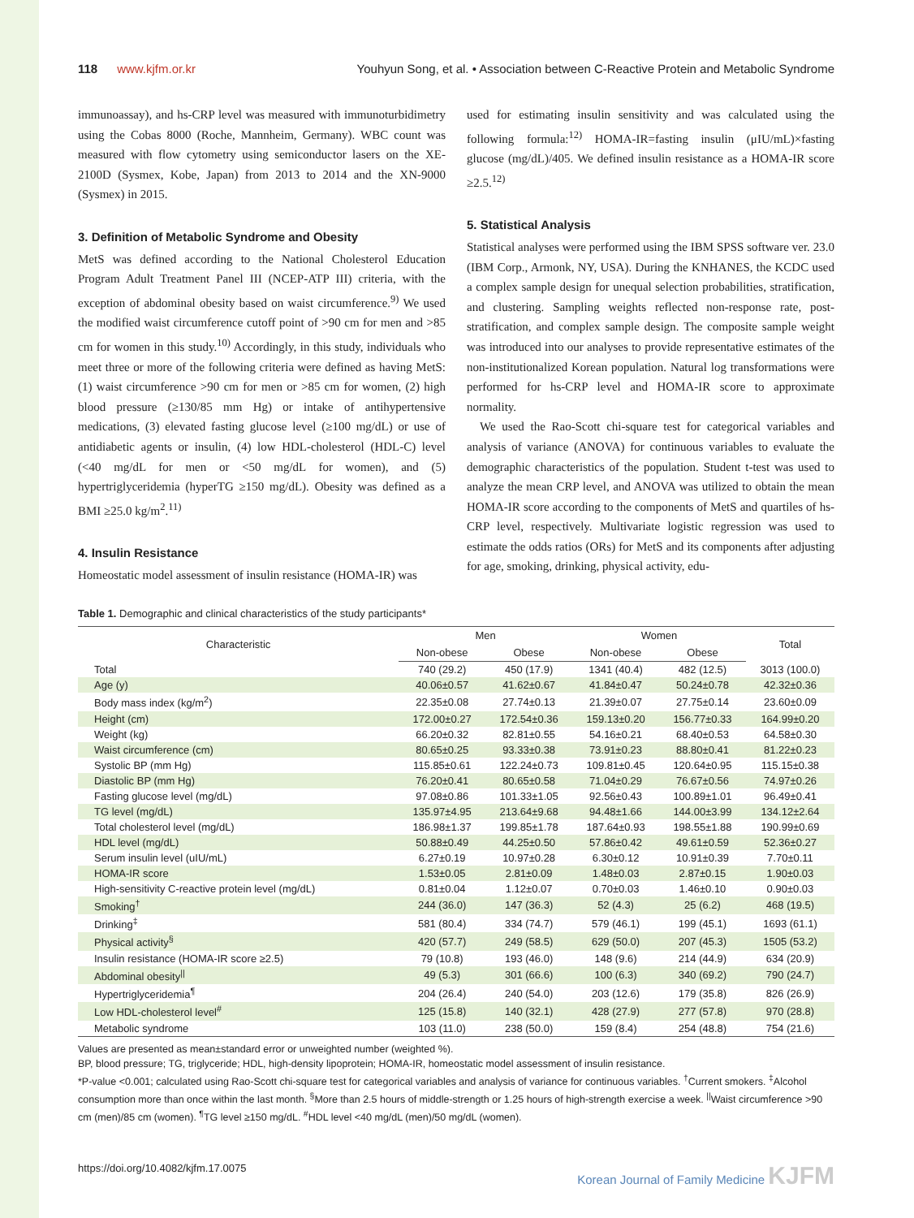118 www.kjfm.or.kr Youhyun Song, et al. • Association between C-Reactive Protein and Metabolic Syndrome
immunoassay), and hs-CRP level was measured with immunoturbidimetry using the Cobas 8000 (Roche, Mannheim, Germany). WBC count was measured with flow cytometry using semiconductor lasers on the XE-2100D (Sysmex, Kobe, Japan) from 2013 to 2014 and the XN-9000 (Sysmex) in 2015.
3. Definition of Metabolic Syndrome and Obesity
MetS was defined according to the National Cholesterol Education Program Adult Treatment Panel III (NCEP-ATP III) criteria, with the exception of abdominal obesity based on waist circumference.<sup>9)</sup> We used the modified waist circumference cutoff point of >90 cm for men and >85 cm for women in this study.<sup>10)</sup> Accordingly, in this study, individuals who meet three or more of the following criteria were defined as having MetS: (1) waist circumference >90 cm for men or >85 cm for women, (2) high blood pressure (≥130/85 mm Hg) or intake of antihypertensive medications, (3) elevated fasting glucose level (≥100 mg/dL) or use of antidiabetic agents or insulin, (4) low HDL-cholesterol (HDL-C) level (<40 mg/dL for men or <50 mg/dL for women), and (5) hypertriglyceridemia (hyperTG ≥150 mg/dL). Obesity was defined as a BMI ≥25.0 kg/m<sup>2</sup>.<sup>11)</sup>
4. Insulin Resistance
Homeostatic model assessment of insulin resistance (HOMA-IR) was
used for estimating insulin sensitivity and was calculated using the following formula:<sup>12)</sup> HOMA-IR=fasting insulin (μIU/mL)×fasting glucose (mg/dL)/405. We defined insulin resistance as a HOMA-IR score ≥2.5.<sup>12)</sup>
5. Statistical Analysis
Statistical analyses were performed using the IBM SPSS software ver. 23.0 (IBM Corp., Armonk, NY, USA). During the KNHANES, the KCDC used a complex sample design for unequal selection probabilities, stratification, and clustering. Sampling weights reflected non-response rate, post-stratification, and complex sample design. The composite sample weight was introduced into our analyses to provide representative estimates of the non-institutionalized Korean population. Natural log transformations were performed for hs-CRP level and HOMA-IR score to approximate normality.
We used the Rao-Scott chi-square test for categorical variables and analysis of variance (ANOVA) for continuous variables to evaluate the demographic characteristics of the population. Student t-test was used to analyze the mean CRP level, and ANOVA was utilized to obtain the mean HOMA-IR score according to the components of MetS and quartiles of hs-CRP level, respectively. Multivariate logistic regression was used to estimate the odds ratios (ORs) for MetS and its components after adjusting for age, smoking, drinking, physical activity, edu-
Table 1. Demographic and clinical characteristics of the study participants*
| Characteristic | Men | | Women | | Total |
| --- | --- | --- | --- | --- | --- |
| | Non-obese | Obese | Non-obese | Obese | |
| Total | 740 (29.2) | 450 (17.9) | 1341 (40.4) | 482 (12.5) | 3013 (100.0) |
| Age (y) | 40.06±0.57 | 41.62±0.67 | 41.84±0.47 | 50.24±0.78 | 42.32±0.36 |
| Body mass index (kg/m<sup>2</sup>) | 22.35±0.08 | 27.74±0.13 | 21.39±0.07 | 27.75±0.14 | 23.60±0.09 |
| Height (cm) | 172.00±0.27 | 172.54±0.36 | 159.13±0.20 | 156.77±0.33 | 164.99±0.20 |
| Weight (kg) | 66.20±0.32 | 82.81±0.55 | 54.16±0.21 | 68.40±0.53 | 64.58±0.30 |
| Waist circumference (cm) | 80.65±0.25 | 93.33±0.38 | 73.91±0.23 | 88.80±0.41 | 81.22±0.23 |
| Systolic BP (mm Hg) | 115.85±0.61 | 122.24±0.73 | 109.81±0.45 | 120.64±0.95 | 115.15±0.38 |
| Diastolic BP (mm Hg) | 76.20±0.41 | 80.65±0.58 | 71.04±0.29 | 76.67±0.56 | 74.97±0.26 |
| Fasting glucose level (mg/dL) | 97.08±0.86 | 101.33±1.05 | 92.56±0.43 | 100.89±1.01 | 96.49±0.41 |
| TG level (mg/dL) | 135.97±4.95 | 213.64±9.68 | 94.48±1.66 | 144.00±3.99 | 134.12±2.64 |
| Total cholesterol level (mg/dL) | 186.98±1.37 | 199.85±1.78 | 187.64±0.93 | 198.55±1.88 | 190.99±0.69 |
| HDL level (mg/dL) | 50.88±0.49 | 44.25±0.50 | 57.86±0.42 | 49.61±0.59 | 52.36±0.27 |
| Serum insulin level (uIU/mL) | 6.27±0.19 | 10.97±0.28 | 6.30±0.12 | 10.91±0.39 | 7.70±0.11 |
| HOMA-IR score | 1.53±0.05 | 2.81±0.09 | 1.48±0.03 | 2.87±0.15 | 1.90±0.03 |
| High-sensitivity C-reactive protein level (mg/dL) | 0.81±0.04 | 1.12±0.07 | 0.70±0.03 | 1.46±0.10 | 0.90±0.03 |
| Smoking<sup>†</sup> | 244 (36.0) | 147 (36.3) | 52 (4.3) | 25 (6.2) | 468 (19.5) |
| Drinking<sup>‡</sup> | 581 (80.4) | 334 (74.7) | 579 (46.1) | 199 (45.1) | 1693 (61.1) |
| Physical activity<sup>§</sup> | 420 (57.7) | 249 (58.5) | 629 (50.0) | 207 (45.3) | 1505 (53.2) |
| Insulin resistance (HOMA-IR score ≥2.5) | 79 (10.8) | 193 (46.0) | 148 (9.6) | 214 (44.9) | 634 (20.9) |
| Abdominal obesity<sup>//</sup> | 49 (5.3) | 301 (66.6) | 100 (6.3) | 340 (69.2) | 790 (24.7) |
| Hypertriglyceridemia<sup>¶</sup> | 204 (26.4) | 240 (54.0) | 203 (12.6) | 179 (35.8) | 826 (26.9) |
| Low HDL-cholesterol level<sup>#</sup> | 125 (15.8) | 140 (32.1) | 428 (27.9) | 277 (57.8) | 970 (28.8) |
| Metabolic syndrome | 103 (11.0) | 238 (50.0) | 159 (8.4) | 254 (48.8) | 754 (21.6) |
Values are presented as mean±standard error or unweighted number (weighted %).
BP, blood pressure; TG, triglyceride; HDL, high-density lipoprotein; HOMA-IR, homeostatic model assessment of insulin resistance.
*P-value <0.001; calculated using Rao-Scott chi-square test for categorical variables and analysis of variance for continuous variables. <sup>†</sup>Current smokers. <sup>‡</sup>Alcohol consumption more than once within the last month. <sup>§</sup>More than 2.5 hours of middle-strength or 1.25 hours of high-strength exercise a week. <sup>||</sup>Waist circumference >90 cm (men)/85 cm (women). <sup>¶</sup>TG level ≥150 mg/dL. <sup>#</sup>HDL level <40 mg/dL (men)/50 mg/dL (women).
https://doi.org/10.4082/kjfm.17.0075 Korean Journal of Family Medicine KJFM